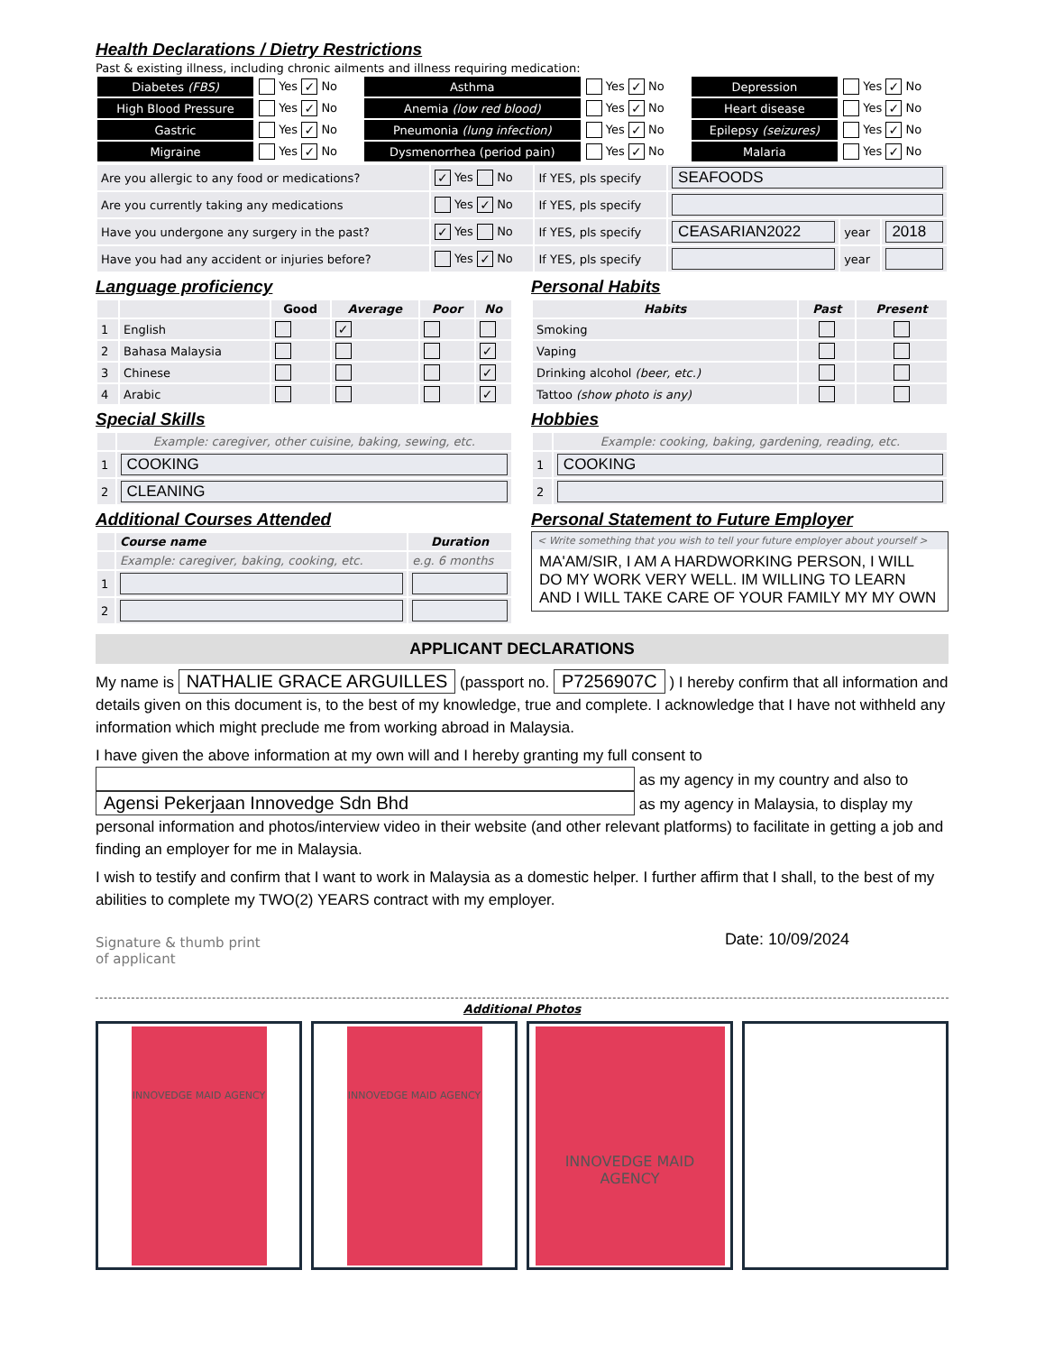Health Declarations / Dietry Restrictions
Past & existing illness, including chronic ailments and illness requiring medication:
| Diabetes (FBS) | Yes ✓ No | Asthma | Yes ✓ No | Depression | Yes ✓ No |
| High Blood Pressure | Yes ✓ No | Anemia (low red blood) | Yes ✓ No | Heart disease | Yes ✓ No |
| Gastric | Yes ✓ No | Pneumonia (lung infection) | Yes ✓ No | Epilepsy (seizures) | Yes ✓ No |
| Migraine | Yes ✓ No | Dysmenorrhea (period pain) | Yes ✓ No | Malaria | Yes ✓ No |
| Are you allergic to any food or medications? | ✓ Yes No | If YES, pls specify | SEAFOODS | | |
| Are you currently taking any medications | Yes ✓ No | If YES, pls specify | | | |
| Have you undergone any surgery in the past? | ✓ Yes No | If YES, pls specify | CEASARIAN2022 | year | 2018 |
| Have you had any accident or injuries before? | Yes ✓ No | If YES, pls specify | | year | |
Language proficiency
| | | Good | Average | Poor | No |
| --- | --- | --- | --- | --- | --- |
| 1 | English | | ✓ | | |
| 2 | Bahasa Malaysia | | | | ✓ |
| 3 | Chinese | | | | ✓ |
| 4 | Arabic | | | | ✓ |
Special Skills
| | Example: caregiver, other cuisine, baking, sewing, etc. |
| 1 | COOKING |
| 2 | CLEANING |
Additional Courses Attended
| | Course name | Duration |
| --- | --- | --- |
| | Example: caregiver, baking, cooking, etc. | e.g. 6 months |
| 1 | | |
| 2 | | |
Personal Habits
| Habits | Past | Present |
| --- | --- | --- |
| Smoking | | |
| Vaping | | |
| Drinking alcohol (beer, etc.) | | |
| Tattoo (show photo is any) | | |
Hobbies
| | Example: cooking, baking, gardening, reading, etc. |
| 1 | COOKING |
| 2 | |
Personal Statement to Future Employer
< Write something that you wish to tell your future employer about yourself >
MA'AM/SIR, I AM A HARDWORKING PERSON, I WILL DO MY WORK VERY WELL. IM WILLING TO LEARN AND I WILL TAKE CARE OF YOUR FAMILY MY MY OWN
APPLICANT DECLARATIONS
My name is NATHALIE GRACE ARGUILLES (passport no. P7256907C ) I hereby confirm that all information and details given on this document is, to the best of my knowledge, true and complete. I acknowledge that I have not withheld any information which might preclude me from working abroad in Malaysia.
I have given the above information at my own will and I hereby granting my full consent to
as my agency in my country and also to
Agensi Pekerjaan Innovedge Sdn Bhd as my agency in Malaysia, to display my personal information and photos/interview video in their website (and other relevant platforms) to facilitate in getting a job and finding an employer for me in Malaysia.
I wish to testify and confirm that I want to work in Malaysia as a domestic helper. I further affirm that I shall, to the best of my abilities to complete my TWO(2) YEARS contract with my employer.
Signature & thumb print
of applicant
Date: 10/09/2024
Additional Photos
INNOVEDGE MAID AGENCY INNOVEDGE MAID AGENCY
INNOVEDGE MAID AGENCY